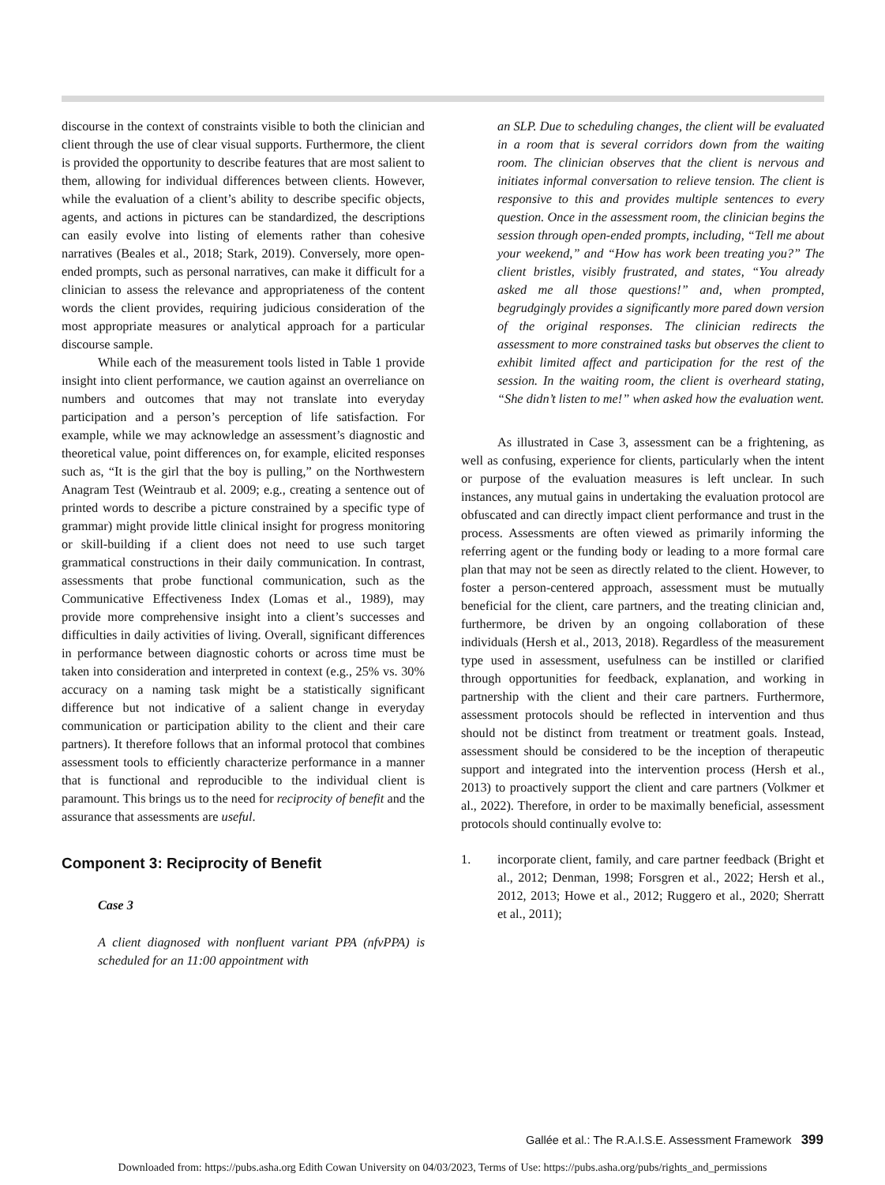discourse in the context of constraints visible to both the clinician and client through the use of clear visual supports. Furthermore, the client is provided the opportunity to describe features that are most salient to them, allowing for individual differences between clients. However, while the evaluation of a client’s ability to describe specific objects, agents, and actions in pictures can be standardized, the descriptions can easily evolve into listing of elements rather than cohesive narratives (Beales et al., 2018; Stark, 2019). Conversely, more open-ended prompts, such as personal narratives, can make it difficult for a clinician to assess the relevance and appropriateness of the content words the client provides, requiring judicious consideration of the most appropriate measures or analytical approach for a particular discourse sample.
While each of the measurement tools listed in Table 1 provide insight into client performance, we caution against an overreliance on numbers and outcomes that may not translate into everyday participation and a person’s perception of life satisfaction. For example, while we may acknowledge an assessment’s diagnostic and theoretical value, point differences on, for example, elicited responses such as, “It is the girl that the boy is pulling,” on the Northwestern Anagram Test (Weintraub et al. 2009; e.g., creating a sentence out of printed words to describe a picture constrained by a specific type of grammar) might provide little clinical insight for progress monitoring or skill-building if a client does not need to use such target grammatical constructions in their daily communication. In contrast, assessments that probe functional communication, such as the Communicative Effectiveness Index (Lomas et al., 1989), may provide more comprehensive insight into a client’s successes and difficulties in daily activities of living. Overall, significant differences in performance between diagnostic cohorts or across time must be taken into consideration and interpreted in context (e.g., 25% vs. 30% accuracy on a naming task might be a statistically significant difference but not indicative of a salient change in everyday communication or participation ability to the client and their care partners). It therefore follows that an informal protocol that combines assessment tools to efficiently characterize performance in a manner that is functional and reproducible to the individual client is paramount. This brings us to the need for reciprocity of benefit and the assurance that assessments are useful.
Component 3: Reciprocity of Benefit
Case 3
A client diagnosed with nonfluent variant PPA (nfvPPA) is scheduled for an 11:00 appointment with
an SLP. Due to scheduling changes, the client will be evaluated in a room that is several corridors down from the waiting room. The clinician observes that the client is nervous and initiates informal conversation to relieve tension. The client is responsive to this and provides multiple sentences to every question. Once in the assessment room, the clinician begins the session through open-ended prompts, including, “Tell me about your weekend,” and “How has work been treating you?” The client bristles, visibly frustrated, and states, “You already asked me all those questions!” and, when prompted, begrudgingly provides a significantly more pared down version of the original responses. The clinician redirects the assessment to more constrained tasks but observes the client to exhibit limited affect and participation for the rest of the session. In the waiting room, the client is overheard stating, “She didn’t listen to me!” when asked how the evaluation went.
As illustrated in Case 3, assessment can be a frightening, as well as confusing, experience for clients, particularly when the intent or purpose of the evaluation measures is left unclear. In such instances, any mutual gains in undertaking the evaluation protocol are obfuscated and can directly impact client performance and trust in the process. Assessments are often viewed as primarily informing the referring agent or the funding body or leading to a more formal care plan that may not be seen as directly related to the client. However, to foster a person-centered approach, assessment must be mutually beneficial for the client, care partners, and the treating clinician and, furthermore, be driven by an ongoing collaboration of these individuals (Hersh et al., 2013, 2018). Regardless of the measurement type used in assessment, usefulness can be instilled or clarified through opportunities for feedback, explanation, and working in partnership with the client and their care partners. Furthermore, assessment protocols should be reflected in intervention and thus should not be distinct from treatment or treatment goals. Instead, assessment should be considered to be the inception of therapeutic support and integrated into the intervention process (Hersh et al., 2013) to proactively support the client and care partners (Volkmer et al., 2022). Therefore, in order to be maximally beneficial, assessment protocols should continually evolve to:
1. incorporate client, family, and care partner feedback (Bright et al., 2012; Denman, 1998; Forsgren et al., 2022; Hersh et al., 2012, 2013; Howe et al., 2012; Ruggero et al., 2020; Sherratt et al., 2011);
Gallée et al.: The R.A.I.S.E. Assessment Framework 399
Downloaded from: https://pubs.asha.org Edith Cowan University on 04/03/2023, Terms of Use: https://pubs.asha.org/pubs/rights_and_permissions